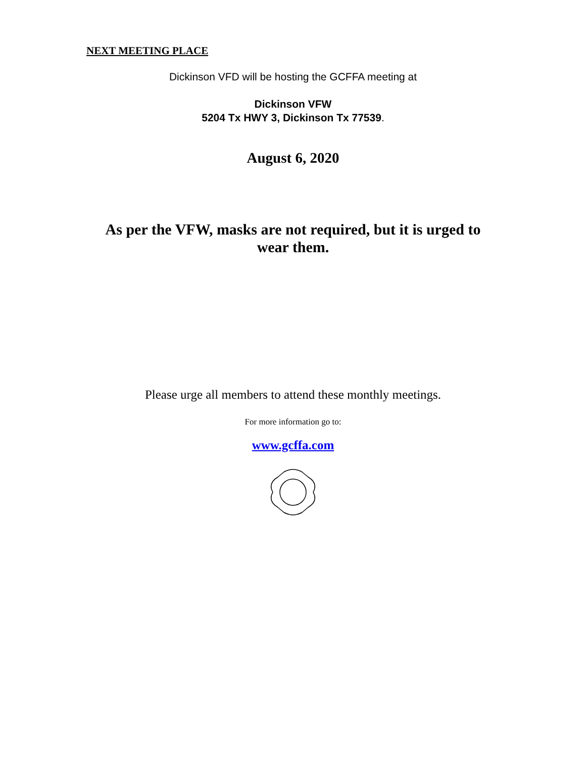NEXT MEETING PLACE
Dickinson VFD will be hosting the GCFFA meeting at
Dickinson VFW
5204 Tx HWY 3, Dickinson Tx 77539.
August 6, 2020
As per the VFW, masks are not required, but it is urged to
wear them.
Please urge all members to attend these monthly meetings.
For more information go to:
www.gcffa.com